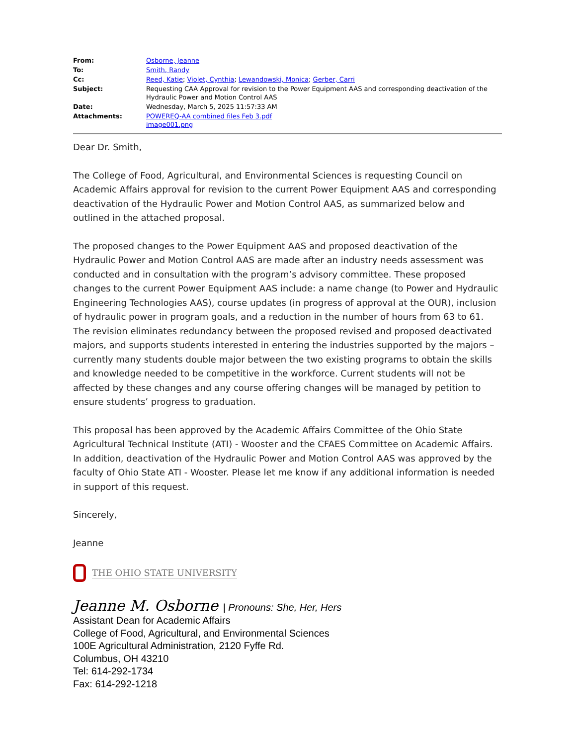| From: | Osborne, Jeanne |
| To: | Smith, Randy |
| Cc: | Reed, Katie ; Violet, Cynthia ; Lewandowski, Monica ; Gerber, Carri |
| Subject: | Requesting CAA Approval for revision to the Power Equipment AAS and corresponding deactivation of the Hydraulic Power and Motion Control AAS |
| Date: | Wednesday, March 5, 2025 11:57:33 AM |
| Attachments: | POWEREQ-AA combined files Feb 3.pdf image001.png |
Dear Dr. Smith,
The College of Food, Agricultural, and Environmental Sciences is requesting Council on Academic Affairs approval for revision to the current Power Equipment AAS and corresponding deactivation of the Hydraulic Power and Motion Control AAS, as summarized below and outlined in the attached proposal.
The proposed changes to the Power Equipment AAS and proposed deactivation of the Hydraulic Power and Motion Control AAS are made after an industry needs assessment was conducted and in consultation with the program’s advisory committee. These proposed changes to the current Power Equipment AAS include: a name change (to Power and Hydraulic Engineering Technologies AAS), course updates (in progress of approval at the OUR), inclusion of hydraulic power in program goals, and a reduction in the number of hours from 63 to 61. The revision eliminates redundancy between the proposed revised and proposed deactivated majors, and supports students interested in entering the industries supported by the majors – currently many students double major between the two existing programs to obtain the skills and knowledge needed to be competitive in the workforce. Current students will not be affected by these changes and any course offering changes will be managed by petition to ensure students’ progress to graduation.
This proposal has been approved by the Academic Affairs Committee of the Ohio State Agricultural Technical Institute (ATI) - Wooster and the CFAES Committee on Academic Affairs. In addition, deactivation of the Hydraulic Power and Motion Control AAS was approved by the faculty of Ohio State ATI - Wooster. Please let me know if any additional information is needed in support of this request.
Sincerely,
Jeanne
THE OHIO STATE UNIVERSITY
Jeanne M. Osborne | Pronouns: She, Her, Hers
Assistant Dean for Academic Affairs
College of Food, Agricultural, and Environmental Sciences
100E Agricultural Administration, 2120 Fyffe Rd.
Columbus, OH 43210
Tel: 614-292-1734
Fax: 614-292-1218